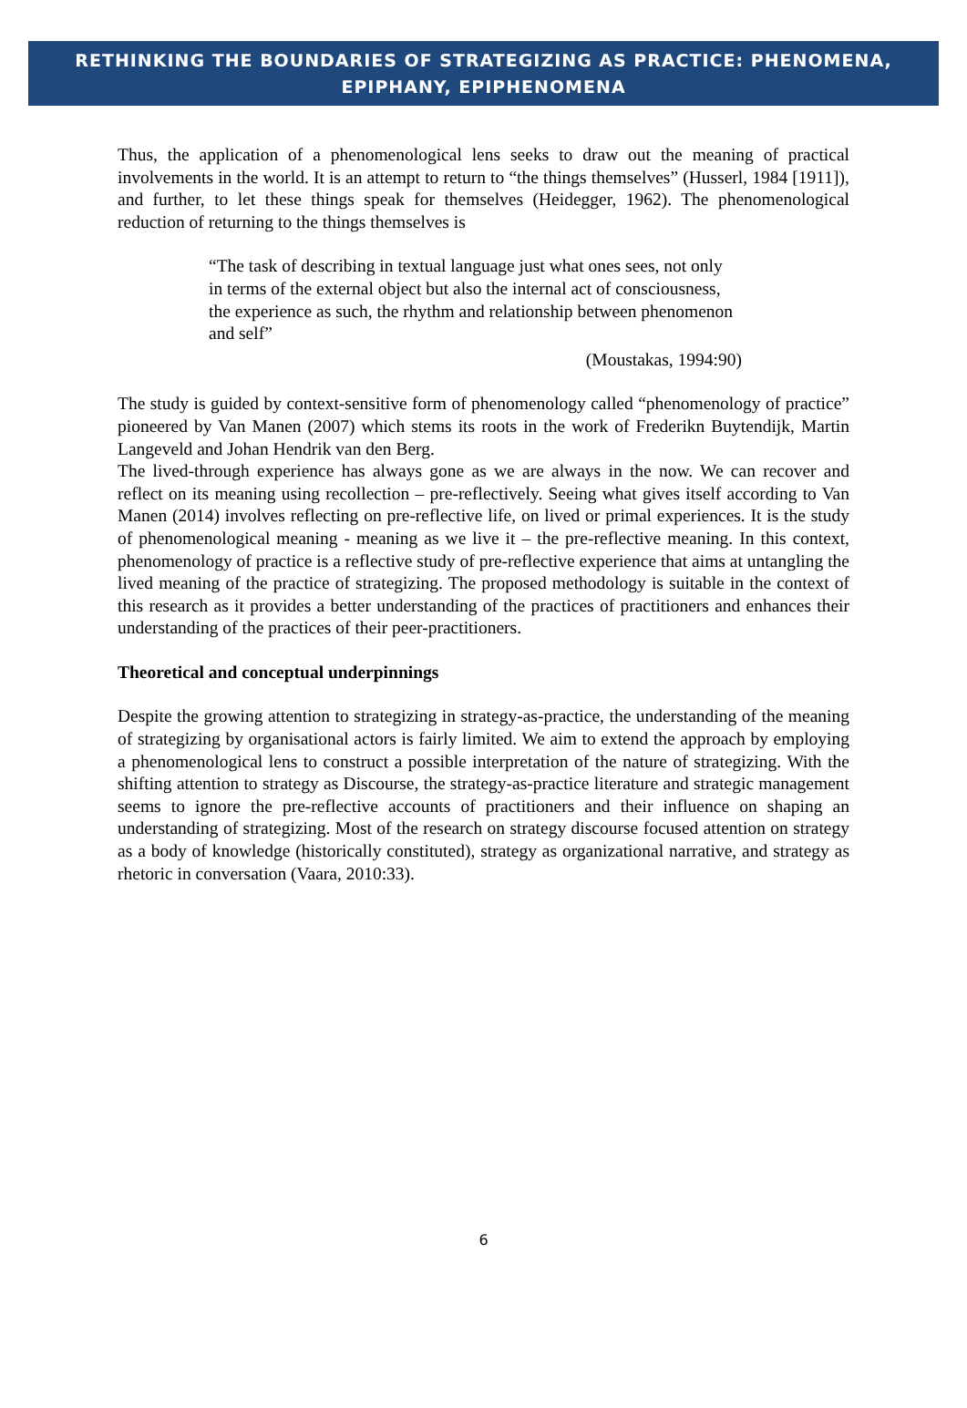RETHINKING THE BOUNDARIES OF STRATEGIZING AS PRACTICE: PHENOMENA,
EPIPHANY, EPIPHENOMENA
Thus, the application of a phenomenological lens seeks to draw out the meaning of practical involvements in the world. It is an attempt to return to “the things themselves” (Husserl, 1984 [1911]), and further, to let these things speak for themselves (Heidegger, 1962). The phenomenological reduction of returning to the things themselves is
“The task of describing in textual language just what ones sees, not only in terms of the external object but also the internal act of consciousness, the experience as such, the rhythm and relationship between phenomenon and self”
(Moustakas, 1994:90)
The study is guided by context-sensitive form of phenomenology called “phenomenology of practice” pioneered by Van Manen (2007) which stems its roots in the work of Frederikn Buytendijk, Martin Langeveld and Johan Hendrik van den Berg.
The lived-through experience has always gone as we are always in the now. We can recover and reflect on its meaning using recollection – pre-reflectively. Seeing what gives itself according to Van Manen (2014) involves reflecting on pre-reflective life, on lived or primal experiences. It is the study of phenomenological meaning - meaning as we live it – the pre-reflective meaning. In this context, phenomenology of practice is a reflective study of pre-reflective experience that aims at untangling the lived meaning of the practice of strategizing. The proposed methodology is suitable in the context of this research as it provides a better understanding of the practices of practitioners and enhances their understanding of the practices of their peer-practitioners.
Theoretical and conceptual underpinnings
Despite the growing attention to strategizing in strategy-as-practice, the understanding of the meaning of strategizing by organisational actors is fairly limited. We aim to extend the approach by employing a phenomenological lens to construct a possible interpretation of the nature of strategizing. With the shifting attention to strategy as Discourse, the strategy-as-practice literature and strategic management seems to ignore the pre-reflective accounts of practitioners and their influence on shaping an understanding of strategizing. Most of the research on strategy discourse focused attention on strategy as a body of knowledge (historically constituted), strategy as organizational narrative, and strategy as rhetoric in conversation (Vaara, 2010:33).
6